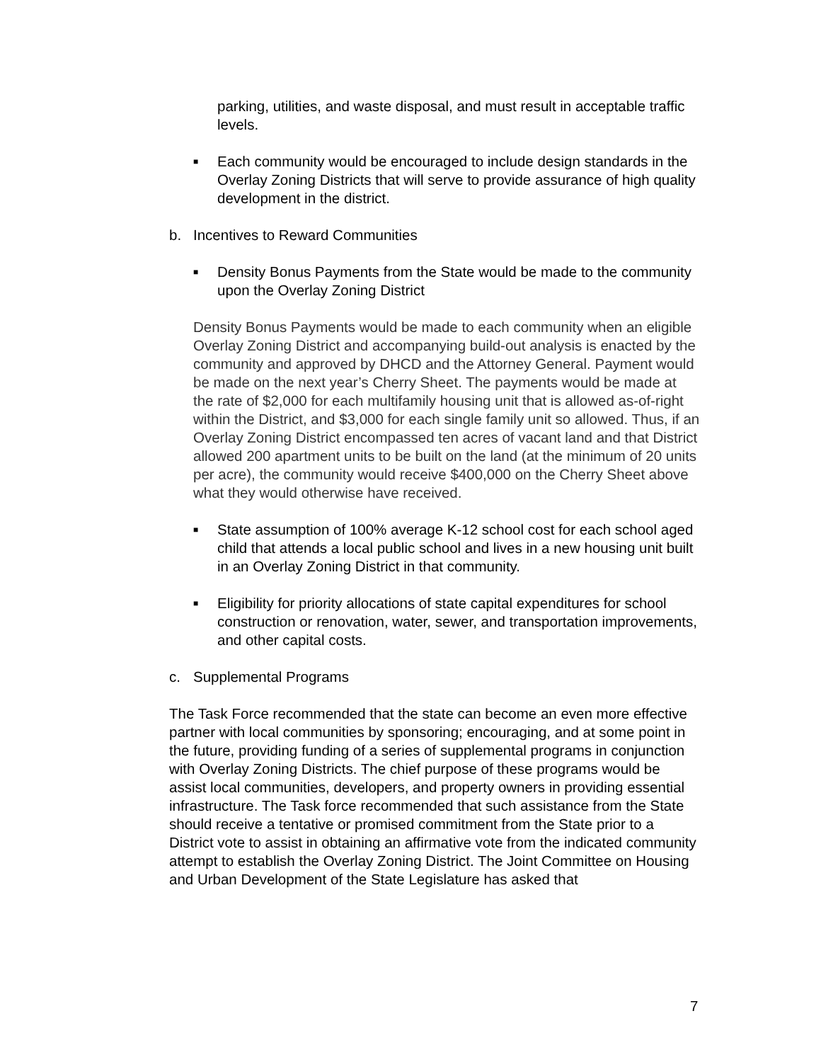parking, utilities, and waste disposal, and must result in acceptable traffic levels.
■
Each community would be encouraged to include design standards in the Overlay Zoning Districts that will serve to provide assurance of high quality development in the district.
b. Incentives to Reward Communities
■
Density Bonus Payments from the State would be made to the community upon the Overlay Zoning District
Density Bonus Payments would be made to each community when an eligible Overlay Zoning District and accompanying build-out analysis is enacted by the community and approved by DHCD and the Attorney General. Payment would be made on the next year’s Cherry Sheet. The payments would be made at the rate of $2,000 for each multifamily housing unit that is allowed as-of-right within the District, and $3,000 for each single family unit so allowed. Thus, if an Overlay Zoning District encompassed ten acres of vacant land and that District allowed 200 apartment units to be built on the land (at the minimum of 20 units per acre), the community would receive $400,000 on the Cherry Sheet above what they would otherwise have received.
■
State assumption of 100% average K-12 school cost for each school aged child that attends a local public school and lives in a new housing unit built in an Overlay Zoning District in that community.
■
Eligibility for priority allocations of state capital expenditures for school construction or renovation, water, sewer, and transportation improvements, and other capital costs.
c. Supplemental Programs
The Task Force recommended that the state can become an even more effective partner with local communities by sponsoring; encouraging, and at some point in the future, providing funding of a series of supplemental programs in conjunction with Overlay Zoning Districts. The chief purpose of these programs would be assist local communities, developers, and property owners in providing essential infrastructure. The Task force recommended that such assistance from the State should receive a tentative or promised commitment from the State prior to a District vote to assist in obtaining an affirmative vote from the indicated community attempt to establish the Overlay Zoning District. The Joint Committee on Housing and Urban Development of the State Legislature has asked that
7